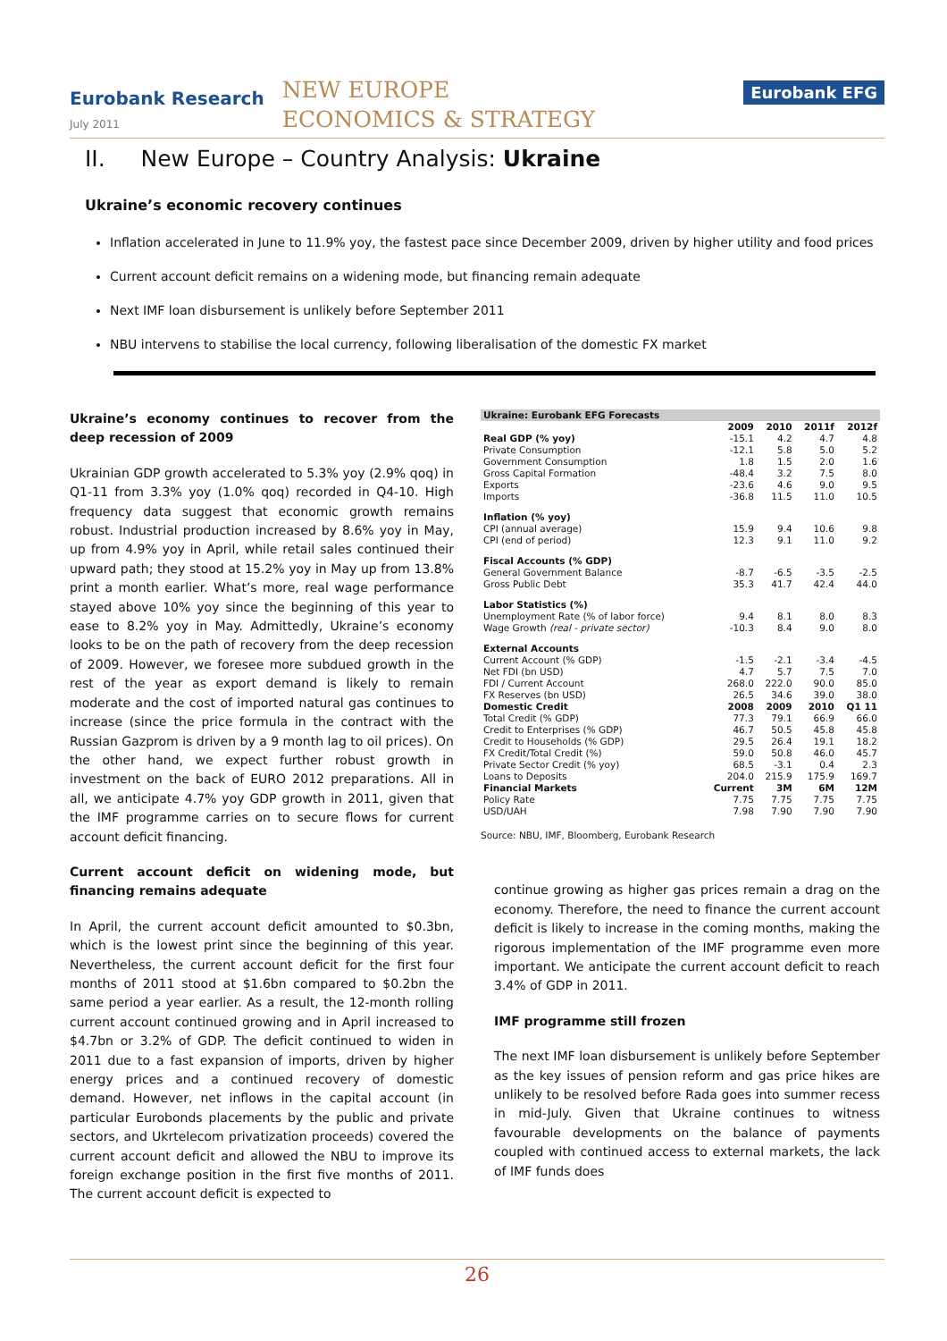Eurobank Research
July 2011
NEW EUROPE
ECONOMICS & STRATEGY
Eurobank EFG
II. New Europe – Country Analysis: Ukraine
Ukraine’s economic recovery continues
Inflation accelerated in June to 11.9% yoy, the fastest pace since December 2009, driven by higher utility and food prices
Current account deficit remains on a widening mode, but financing remain adequate
Next IMF loan disbursement is unlikely before September 2011
NBU intervens to stabilise the local currency, following liberalisation of the domestic FX market
Ukraine’s economy continues to recover from the deep recession of 2009
Ukrainian GDP growth accelerated to 5.3% yoy (2.9% qoq) in Q1-11 from 3.3% yoy (1.0% qoq) recorded in Q4-10. High frequency data suggest that economic growth remains robust. Industrial production increased by 8.6% yoy in May, up from 4.9% yoy in April, while retail sales continued their upward path; they stood at 15.2% yoy in May up from 13.8% print a month earlier. What’s more, real wage performance stayed above 10% yoy since the beginning of this year to ease to 8.2% yoy in May. Admittedly, Ukraine’s economy looks to be on the path of recovery from the deep recession of 2009. However, we foresee more subdued growth in the rest of the year as export demand is likely to remain moderate and the cost of imported natural gas continues to increase (since the price formula in the contract with the Russian Gazprom is driven by a 9 month lag to oil prices). On the other hand, we expect further robust growth in investment on the back of EURO 2012 preparations. All in all, we anticipate 4.7% yoy GDP growth in 2011, given that the IMF programme carries on to secure flows for current account deficit financing.
Current account deficit on widening mode, but financing remains adequate
In April, the current account deficit amounted to $0.3bn, which is the lowest print since the beginning of this year. Nevertheless, the current account deficit for the first four months of 2011 stood at $1.6bn compared to $0.2bn the same period a year earlier. As a result, the 12-month rolling current account continued growing and in April increased to $4.7bn or 3.2% of GDP. The deficit continued to widen in 2011 due to a fast expansion of imports, driven by higher energy prices and a continued recovery of domestic demand. However, net inflows in the capital account (in particular Eurobonds placements by the public and private sectors, and Ukrtelecom privatization proceeds) covered the current account deficit and allowed the NBU to improve its foreign exchange position in the first five months of 2011. The current account deficit is expected to
| Ukraine: Eurobank EFG Forecasts | | | | |
| --- | --- | --- | --- | --- |
| | 2009 | 2010 | 2011f | 2012f |
| Real GDP (% yoy) | -15.1 | 4.2 | 4.7 | 4.8 |
| Private Consumption | -12.1 | 5.8 | 5.0 | 5.2 |
| Government Consumption | 1.8 | 1.5 | 2.0 | 1.6 |
| Gross Capital Formation | -48.4 | 3.2 | 7.5 | 8.0 |
| Exports | -23.6 | 4.6 | 9.0 | 9.5 |
| Imports | -36.8 | 11.5 | 11.0 | 10.5 |
| Inflation (% yoy) | | | | |
| CPI (annual average) | 15.9 | 9.4 | 10.6 | 9.8 |
| CPI (end of period) | 12.3 | 9.1 | 11.0 | 9.2 |
| Fiscal Accounts (% GDP) | | | | |
| General Government Balance | -8.7 | -6.5 | -3.5 | -2.5 |
| Gross Public Debt | 35.3 | 41.7 | 42.4 | 44.0 |
| Labor Statistics (%) | | | | |
| Unemployment Rate (% of labor force) | 9.4 | 8.1 | 8.0 | 8.3 |
| Wage Growth (real - private sector) | -10.3 | 8.4 | 9.0 | 8.0 |
| External Accounts | | | | |
| Current Account (% GDP) | -1.5 | -2.1 | -3.4 | -4.5 |
| Net FDI (bn USD) | 4.7 | 5.7 | 7.5 | 7.0 |
| FDI / Current Account | 268.0 | 222.0 | 90.0 | 85.0 |
| FX Reserves (bn USD) | 26.5 | 34.6 | 39.0 | 38.0 |
| Domestic Credit | 2008 | 2009 | 2010 | Q1 11 |
| Total Credit (% GDP) | 77.3 | 79.1 | 66.9 | 66.0 |
| Credit to Enterprises (% GDP) | 46.7 | 50.5 | 45.8 | 45.8 |
| Credit to Households (% GDP) | 29.5 | 26.4 | 19.1 | 18.2 |
| FX Credit/Total Credit (%) | 59.0 | 50.8 | 46.0 | 45.7 |
| Private Sector Credit (% yoy) | 68.5 | -3.1 | 0.4 | 2.3 |
| Loans to Deposits | 204.0 | 215.9 | 175.9 | 169.7 |
| Financial Markets | Current | 3M | 6M | 12M |
| Policy Rate | 7.75 | 7.75 | 7.75 | 7.75 |
| USD/UAH | 7.98 | 7.90 | 7.90 | 7.90 |
Source: NBU, IMF, Bloomberg, Eurobank Research
continue growing as higher gas prices remain a drag on the economy. Therefore, the need to finance the current account deficit is likely to increase in the coming months, making the rigorous implementation of the IMF programme even more important. We anticipate the current account deficit to reach 3.4% of GDP in 2011.
IMF programme still frozen
The next IMF loan disbursement is unlikely before September as the key issues of pension reform and gas price hikes are unlikely to be resolved before Rada goes into summer recess in mid-July. Given that Ukraine continues to witness favourable developments on the balance of payments coupled with continued access to external markets, the lack of IMF funds does
26